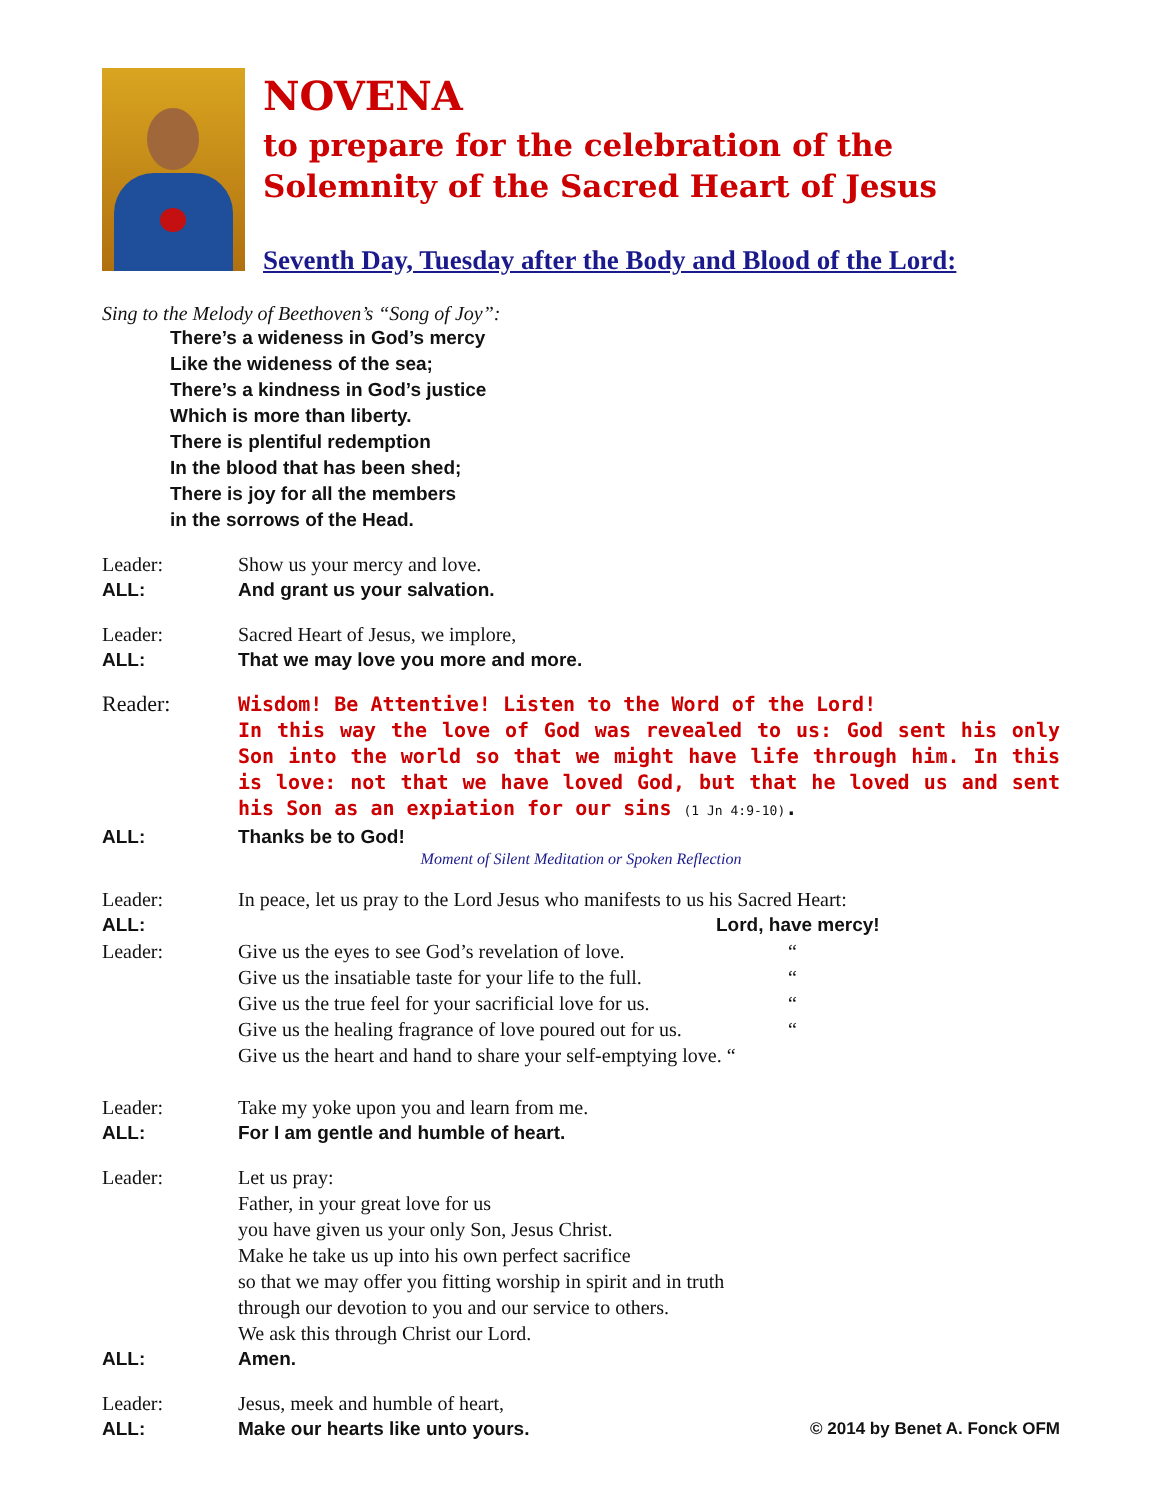NOVENA
to prepare for the celebration of the
Solemnity of the Sacred Heart of Jesus
Seventh Day, Tuesday after the Body and Blood of the Lord:
Sing to the Melody of Beethoven’s “Song of Joy”:
There’s a wideness in God’s mercy
Like the wideness of the sea;
There’s a kindness in God’s justice
Which is more than liberty.
There is plentiful redemption
In the blood that has been shed;
There is joy for all the members
in the sorrows of the Head.
Leader: Show us your mercy and love.
ALL: And grant us your salvation.
Leader: Sacred Heart of Jesus, we implore,
ALL: That we may love you more and more.
Reader: Wisdom! Be Attentive! Listen to the Word of the Lord!
In this way the love of God was revealed to us: God sent his only Son into the world so that we might have life through him. In this is love: not that we have loved God, but that he loved us and sent his Son as an expiation for our sins (1 Jn 4:9-10).
ALL: Thanks be to God!
Moment of Silent Meditation or Spoken Reflection
Leader: In peace, let us pray to the Lord Jesus who manifests to us his Sacred Heart:
ALL: Lord, have mercy!
Leader: Give us the eyes to see God’s revelation of love. “
Give us the insatiable taste for your life to the full. “
Give us the true feel for your sacrificial love for us. “
Give us the healing fragrance of love poured out for us. “
Give us the heart and hand to share your self-emptying love. “
Leader: Take my yoke upon you and learn from me.
ALL: For I am gentle and humble of heart.
Leader: Let us pray:
Father, in your great love for us
you have given us your only Son, Jesus Christ.
Make he take us up into his own perfect sacrifice
so that we may offer you fitting worship in spirit and in truth
through our devotion to you and our service to others.
We ask this through Christ our Lord.
ALL: Amen.
Leader: Jesus, meek and humble of heart,
ALL: Make our hearts like unto yours.
© 2014 by Benet A. Fonck OFM